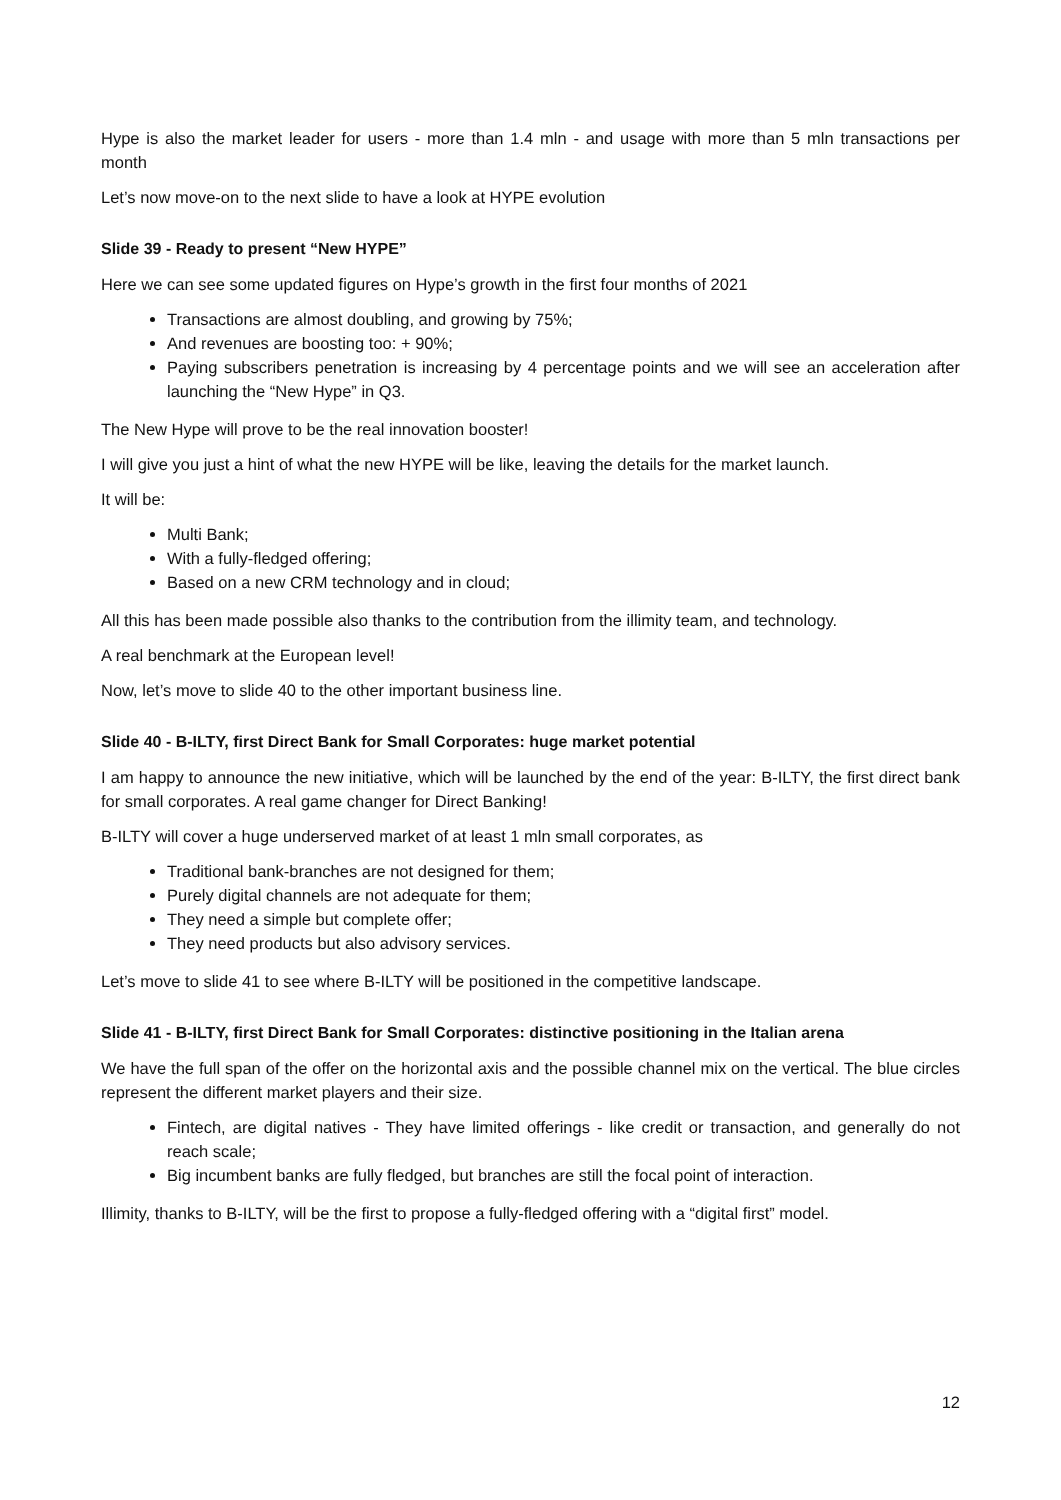Hype is also the market leader for users - more than 1.4 mln - and usage with more than 5 mln transactions per month
Let’s now move-on to the next slide to have a look at HYPE evolution
Slide 39 - Ready to present “New HYPE”
Here we can see some updated figures on Hype’s growth in the first four months of 2021
Transactions are almost doubling, and growing by 75%;
And revenues are boosting too: + 90%;
Paying subscribers penetration is increasing by 4 percentage points and we will see an acceleration after launching the “New Hype” in Q3.
The New Hype will prove to be the real innovation booster!
I will give you just a hint of what the new HYPE will be like, leaving the details for the market launch.
It will be:
Multi Bank;
With a fully-fledged offering;
Based on a new CRM technology and in cloud;
All this has been made possible also thanks to the contribution from the illimity team, and technology.
A real benchmark at the European level!
Now, let’s move to slide 40 to the other important business line.
Slide 40 - B-ILTY, first Direct Bank for Small Corporates: huge market potential
I am happy to announce the new initiative, which will be launched by the end of the year: B-ILTY, the first direct bank for small corporates. A real game changer for Direct Banking!
B-ILTY will cover a huge underserved market of at least 1 mln small corporates, as
Traditional bank-branches are not designed for them;
Purely digital channels are not adequate for them;
They need a simple but complete offer;
They need products but also advisory services.
Let’s move to slide 41 to see where B-ILTY will be positioned in the competitive landscape.
Slide 41 - B-ILTY, first Direct Bank for Small Corporates: distinctive positioning in the Italian arena
We have the full span of the offer on the horizontal axis and the possible channel mix on the vertical. The blue circles represent the different market players and their size.
Fintech, are digital natives - They have limited offerings - like credit or transaction, and generally do not reach scale;
Big incumbent banks are fully fledged, but branches are still the focal point of interaction.
Illimity, thanks to B-ILTY, will be the first to propose a fully-fledged offering with a “digital first” model.
12